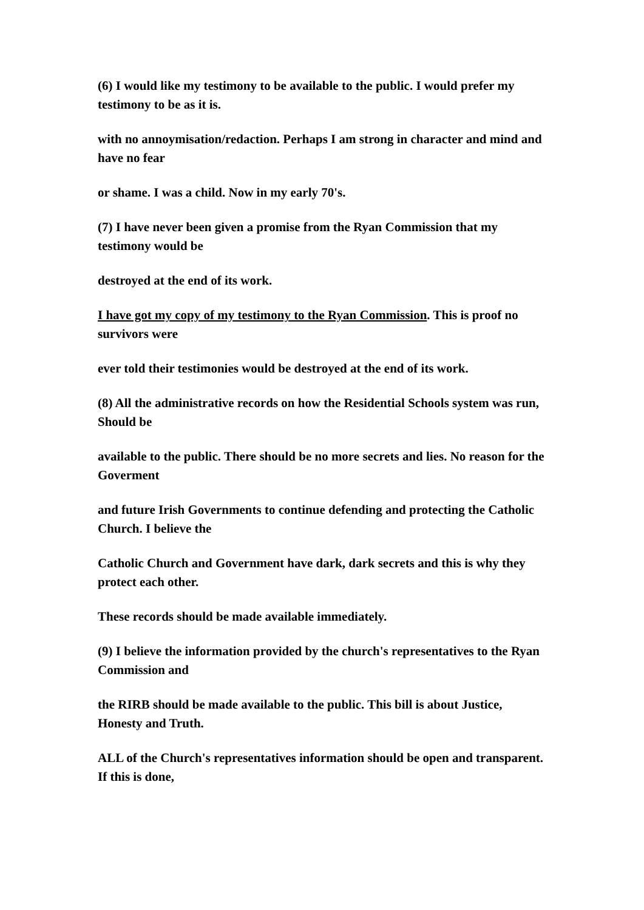(6) I would like my testimony to be available to the public. I would prefer my testimony to be as it is.
with no annoymisation/redaction. Perhaps I am strong in character and mind and have no fear
or shame. I was a child. Now in my early 70's.
(7) I have never been given a promise from the Ryan Commission that my testimony would be
destroyed at the end of its work.
I have got my copy of my testimony to the Ryan Commission. This is proof no survivors were
ever told their testimonies would be destroyed at the end of its work.
(8) All the administrative records on how the Residential Schools system was run, Should be
available to the public. There should be no more secrets and lies. No reason for the Goverment
and future Irish Governments to continue defending and protecting the Catholic Church. I believe the
Catholic Church and Government have dark, dark secrets and this is why they protect each other.
These records should be made available immediately.
(9) I believe the information provided by the church's representatives to the Ryan Commission and
the RIRB should be made available to the public. This bill is about Justice, Honesty and Truth.
ALL of the Church's representatives information should be open and transparent. If this is done,